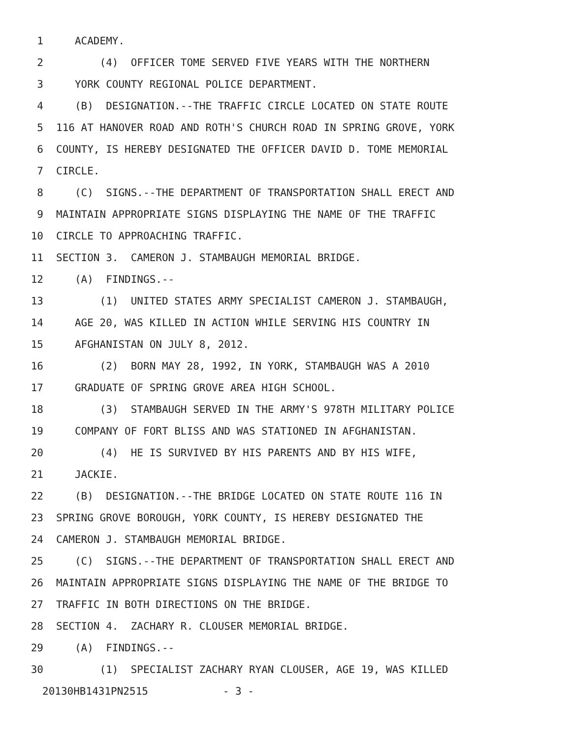1 ACADEMY.
2 (4) OFFICER TOME SERVED FIVE YEARS WITH THE NORTHERN
3 YORK COUNTY REGIONAL POLICE DEPARTMENT.
4 (B) DESIGNATION.--THE TRAFFIC CIRCLE LOCATED ON STATE ROUTE
5 116 AT HANOVER ROAD AND ROTH'S CHURCH ROAD IN SPRING GROVE, YORK
6 COUNTY, IS HEREBY DESIGNATED THE OFFICER DAVID D. TOME MEMORIAL
7 CIRCLE.
8 (C) SIGNS.--THE DEPARTMENT OF TRANSPORTATION SHALL ERECT AND
9 MAINTAIN APPROPRIATE SIGNS DISPLAYING THE NAME OF THE TRAFFIC
10 CIRCLE TO APPROACHING TRAFFIC.
11 SECTION 3. CAMERON J. STAMBAUGH MEMORIAL BRIDGE.
12 (A) FINDINGS.--
13 (1) UNITED STATES ARMY SPECIALIST CAMERON J. STAMBAUGH,
14 AGE 20, WAS KILLED IN ACTION WHILE SERVING HIS COUNTRY IN
15 AFGHANISTAN ON JULY 8, 2012.
16 (2) BORN MAY 28, 1992, IN YORK, STAMBAUGH WAS A 2010
17 GRADUATE OF SPRING GROVE AREA HIGH SCHOOL.
18 (3) STAMBAUGH SERVED IN THE ARMY'S 978TH MILITARY POLICE
19 COMPANY OF FORT BLISS AND WAS STATIONED IN AFGHANISTAN.
20 (4) HE IS SURVIVED BY HIS PARENTS AND BY HIS WIFE,
21 JACKIE.
22 (B) DESIGNATION.--THE BRIDGE LOCATED ON STATE ROUTE 116 IN
23 SPRING GROVE BOROUGH, YORK COUNTY, IS HEREBY DESIGNATED THE
24 CAMERON J. STAMBAUGH MEMORIAL BRIDGE.
25 (C) SIGNS.--THE DEPARTMENT OF TRANSPORTATION SHALL ERECT AND
26 MAINTAIN APPROPRIATE SIGNS DISPLAYING THE NAME OF THE BRIDGE TO
27 TRAFFIC IN BOTH DIRECTIONS ON THE BRIDGE.
28 SECTION 4. ZACHARY R. CLOUSER MEMORIAL BRIDGE.
29 (A) FINDINGS.--
30 (1) SPECIALIST ZACHARY RYAN CLOUSER, AGE 19, WAS KILLED
20130HB1431PN2515 - 3 -